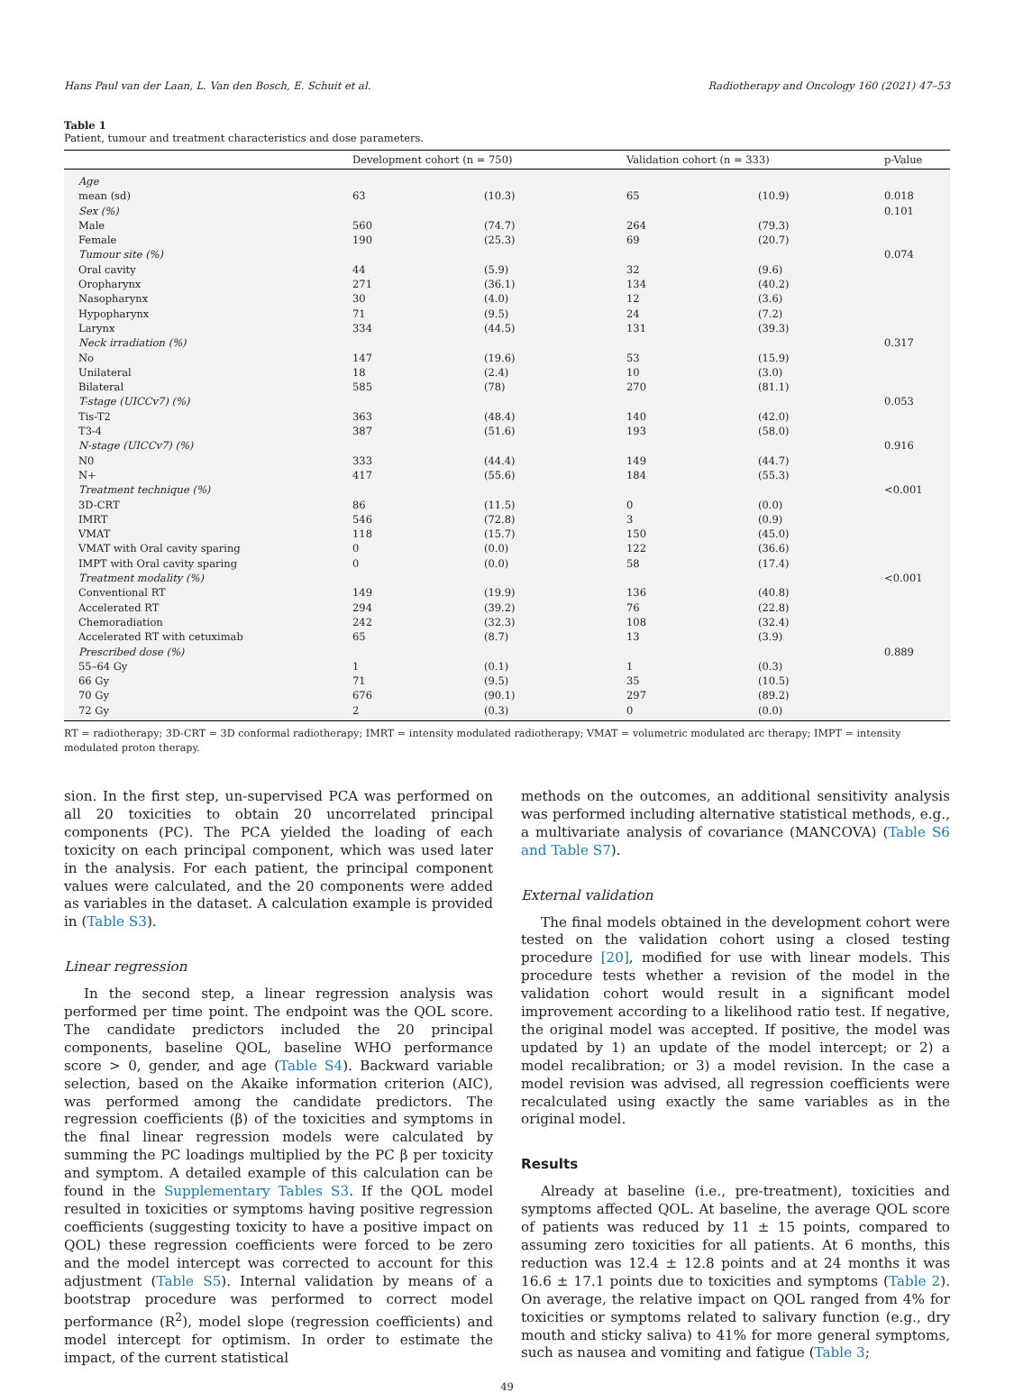Hans Paul van der Laan, L. Van den Bosch, E. Schuit et al. Radiotherapy and Oncology 160 (2021) 47–53
Table 1
Patient, tumour and treatment characteristics and dose parameters.
| | Development cohort (n = 750) | | Validation cohort (n = 333) | | p-Value |
| --- | --- | --- | --- | --- | --- |
| Age | | | | | |
| mean (sd) | 63 | (10.3) | 65 | (10.9) | 0.018 |
| Sex (%) | | | | | 0.101 |
| Male | 560 | (74.7) | 264 | (79.3) | |
| Female | 190 | (25.3) | 69 | (20.7) | |
| Tumour site (%) | | | | | 0.074 |
| Oral cavity | 44 | (5.9) | 32 | (9.6) | |
| Oropharynx | 271 | (36.1) | 134 | (40.2) | |
| Nasopharynx | 30 | (4.0) | 12 | (3.6) | |
| Hypopharynx | 71 | (9.5) | 24 | (7.2) | |
| Larynx | 334 | (44.5) | 131 | (39.3) | |
| Neck irradiation (%) | | | | | 0.317 |
| No | 147 | (19.6) | 53 | (15.9) | |
| Unilateral | 18 | (2.4) | 10 | (3.0) | |
| Bilateral | 585 | (78) | 270 | (81.1) | |
| T-stage (UICCv7) (%) | | | | | 0.053 |
| Tis-T2 | 363 | (48.4) | 140 | (42.0) | |
| T3-4 | 387 | (51.6) | 193 | (58.0) | |
| N-stage (UICCv7) (%) | | | | | 0.916 |
| N0 | 333 | (44.4) | 149 | (44.7) | |
| N+ | 417 | (55.6) | 184 | (55.3) | |
| Treatment technique (%) | | | | | <0.001 |
| 3D-CRT | 86 | (11.5) | 0 | (0.0) | |
| IMRT | 546 | (72.8) | 3 | (0.9) | |
| VMAT | 118 | (15.7) | 150 | (45.0) | |
| VMAT with Oral cavity sparing | 0 | (0.0) | 122 | (36.6) | |
| IMPT with Oral cavity sparing | 0 | (0.0) | 58 | (17.4) | |
| Treatment modality (%) | | | | | <0.001 |
| Conventional RT | 149 | (19.9) | 136 | (40.8) | |
| Accelerated RT | 294 | (39.2) | 76 | (22.8) | |
| Chemoradiation | 242 | (32.3) | 108 | (32.4) | |
| Accelerated RT with cetuximab | 65 | (8.7) | 13 | (3.9) | |
| Prescribed dose (%) | | | | | 0.889 |
| 55–64 Gy | 1 | (0.1) | 1 | (0.3) | |
| 66 Gy | 71 | (9.5) | 35 | (10.5) | |
| 70 Gy | 676 | (90.1) | 297 | (89.2) | |
| 72 Gy | 2 | (0.3) | 0 | (0.0) | |
RT = radiotherapy; 3D-CRT = 3D conformal radiotherapy; IMRT = intensity modulated radiotherapy; VMAT = volumetric modulated arc therapy; IMPT = intensity modulated proton therapy.
sion. In the first step, un-supervised PCA was performed on all 20 toxicities to obtain 20 uncorrelated principal components (PC). The PCA yielded the loading of each toxicity on each principal component, which was used later in the analysis. For each patient, the principal component values were calculated, and the 20 components were added as variables in the dataset. A calculation example is provided in (Table S3).
Linear regression
In the second step, a linear regression analysis was performed per time point. The endpoint was the QOL score. The candidate predictors included the 20 principal components, baseline QOL, baseline WHO performance score > 0, gender, and age (Table S4). Backward variable selection, based on the Akaike information criterion (AIC), was performed among the candidate predictors. The regression coefficients (β) of the toxicities and symptoms in the final linear regression models were calculated by summing the PC loadings multiplied by the PC β per toxicity and symptom. A detailed example of this calculation can be found in the Supplementary Tables S3. If the QOL model resulted in toxicities or symptoms having positive regression coefficients (suggesting toxicity to have a positive impact on QOL) these regression coefficients were forced to be zero and the model intercept was corrected to account for this adjustment (Table S5). Internal validation by means of a bootstrap procedure was performed to correct model performance (R<sup>2</sup>), model slope (regression coefficients) and model intercept for optimism. In order to estimate the impact, of the current statistical
methods on the outcomes, an additional sensitivity analysis was performed including alternative statistical methods, e.g., a multivariate analysis of covariance (MANCOVA) (Table S6 and Table S7).
External validation
The final models obtained in the development cohort were tested on the validation cohort using a closed testing procedure [20], modified for use with linear models. This procedure tests whether a revision of the model in the validation cohort would result in a significant model improvement according to a likelihood ratio test. If negative, the original model was accepted. If positive, the model was updated by 1) an update of the model intercept; or 2) a model recalibration; or 3) a model revision. In the case a model revision was advised, all regression coefficients were recalculated using exactly the same variables as in the original model.
Results
Already at baseline (i.e., pre-treatment), toxicities and symptoms affected QOL. At baseline, the average QOL score of patients was reduced by 11 ± 15 points, compared to assuming zero toxicities for all patients. At 6 months, this reduction was 12.4 ± 12.8 points and at 24 months it was 16.6 ± 17.1 points due to toxicities and symptoms (Table 2). On average, the relative impact on QOL ranged from 4% for toxicities or symptoms related to salivary function (e.g., dry mouth and sticky saliva) to 41% for more general symptoms, such as nausea and vomiting and fatigue (Table 3;
49